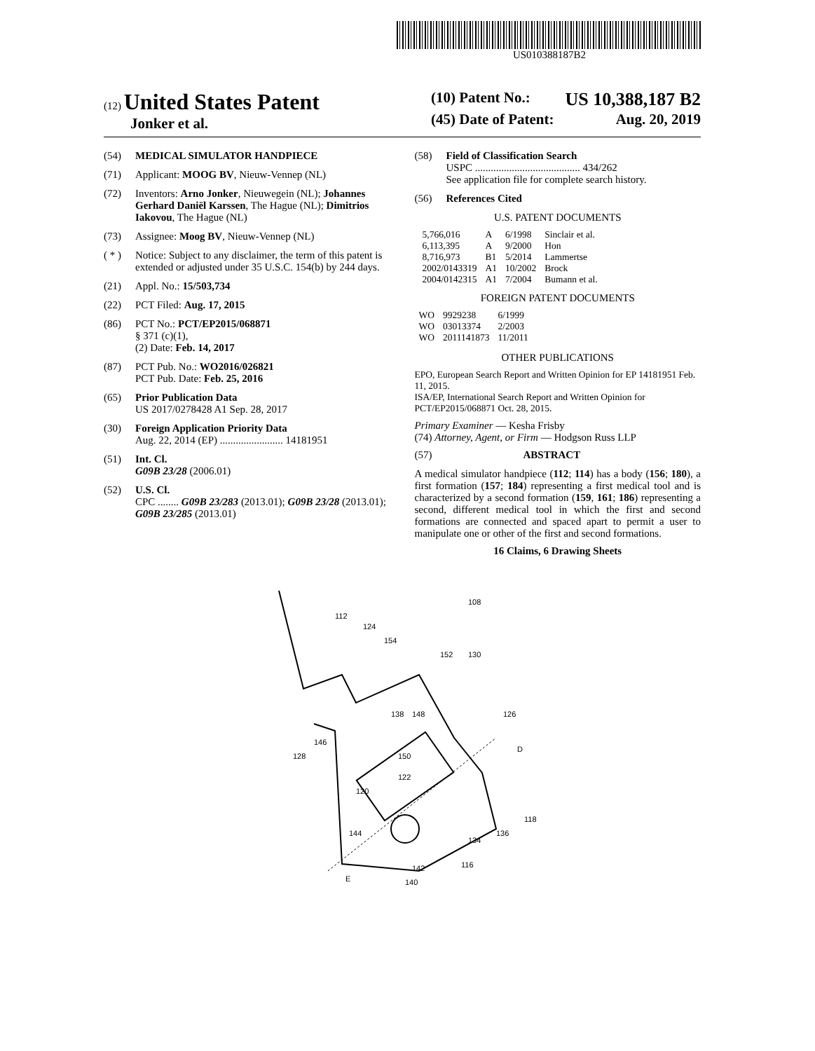US010388187B2
(12) United States Patent
Jonker et al.
(10) Patent No.: US 10,388,187 B2
(45) Date of Patent: Aug. 20, 2019
(54) MEDICAL SIMULATOR HANDPIECE
(71) Applicant: MOOG BV, Nieuw-Vennep (NL)
(72) Inventors: Arno Jonker, Nieuwegein (NL); Johannes Gerhard Daniël Karssen, The Hague (NL); Dimitrios Iakovou, The Hague (NL)
(73) Assignee: Moog BV, Nieuw-Vennep (NL)
( * ) Notice: Subject to any disclaimer, the term of this patent is extended or adjusted under 35 U.S.C. 154(b) by 244 days.
(21) Appl. No.: 15/503,734
(22) PCT Filed: Aug. 17, 2015
(86) PCT No.: PCT/EP2015/068871
§ 371 (c)(1),
(2) Date: Feb. 14, 2017
(87) PCT Pub. No.: WO2016/026821
PCT Pub. Date: Feb. 25, 2016
(65) Prior Publication Data
US 2017/0278428 A1 Sep. 28, 2017
(30) Foreign Application Priority Data
Aug. 22, 2014 (EP) ........................ 14181951
(51) Int. Cl.
G09B 23/28 (2006.01)
(52) U.S. Cl.
CPC ........ G09B 23/283 (2013.01); G09B 23/28 (2013.01); G09B 23/285 (2013.01)
(58) Field of Classification Search
USPC ........................................ 434/262
See application file for complete search history.
(56) References Cited
U.S. PATENT DOCUMENTS
| 5,766,016 | A | 6/1998 | Sinclair et al. |
| 6,113,395 | A | 9/2000 | Hon |
| 8,716,973 | B1 | 5/2014 | Lammertse |
| 2002/0143319 | A1 | 10/2002 | Brock |
| 2004/0142315 | A1 | 7/2004 | Bumann et al. |
FOREIGN PATENT DOCUMENTS
| WO | 9929238 | 6/1999 |
| WO | 03013374 | 2/2003 |
| WO | 2011141873 | 11/2011 |
OTHER PUBLICATIONS
EPO, European Search Report and Written Opinion for EP 14181951 Feb. 11, 2015.
ISA/EP, International Search Report and Written Opinion for PCT/EP2015/068871 Oct. 28, 2015.
Primary Examiner — Kesha Frisby
(74) Attorney, Agent, or Firm — Hodgson Russ LLP
(57) ABSTRACT
A medical simulator handpiece (112; 114) has a body (156; 180), a first formation (157; 184) representing a first medical tool and is characterized by a second formation (159, 161; 186) representing a second, different medical tool in which the first and second formations are connected and spaced apart to permit a user to manipulate one or other of the first and second formations.
16 Claims, 6 Drawing Sheets
112
124
154
108
152
130
138
148
126
146
128
150
D
122
120
144
134
136
118
116
142
140
E